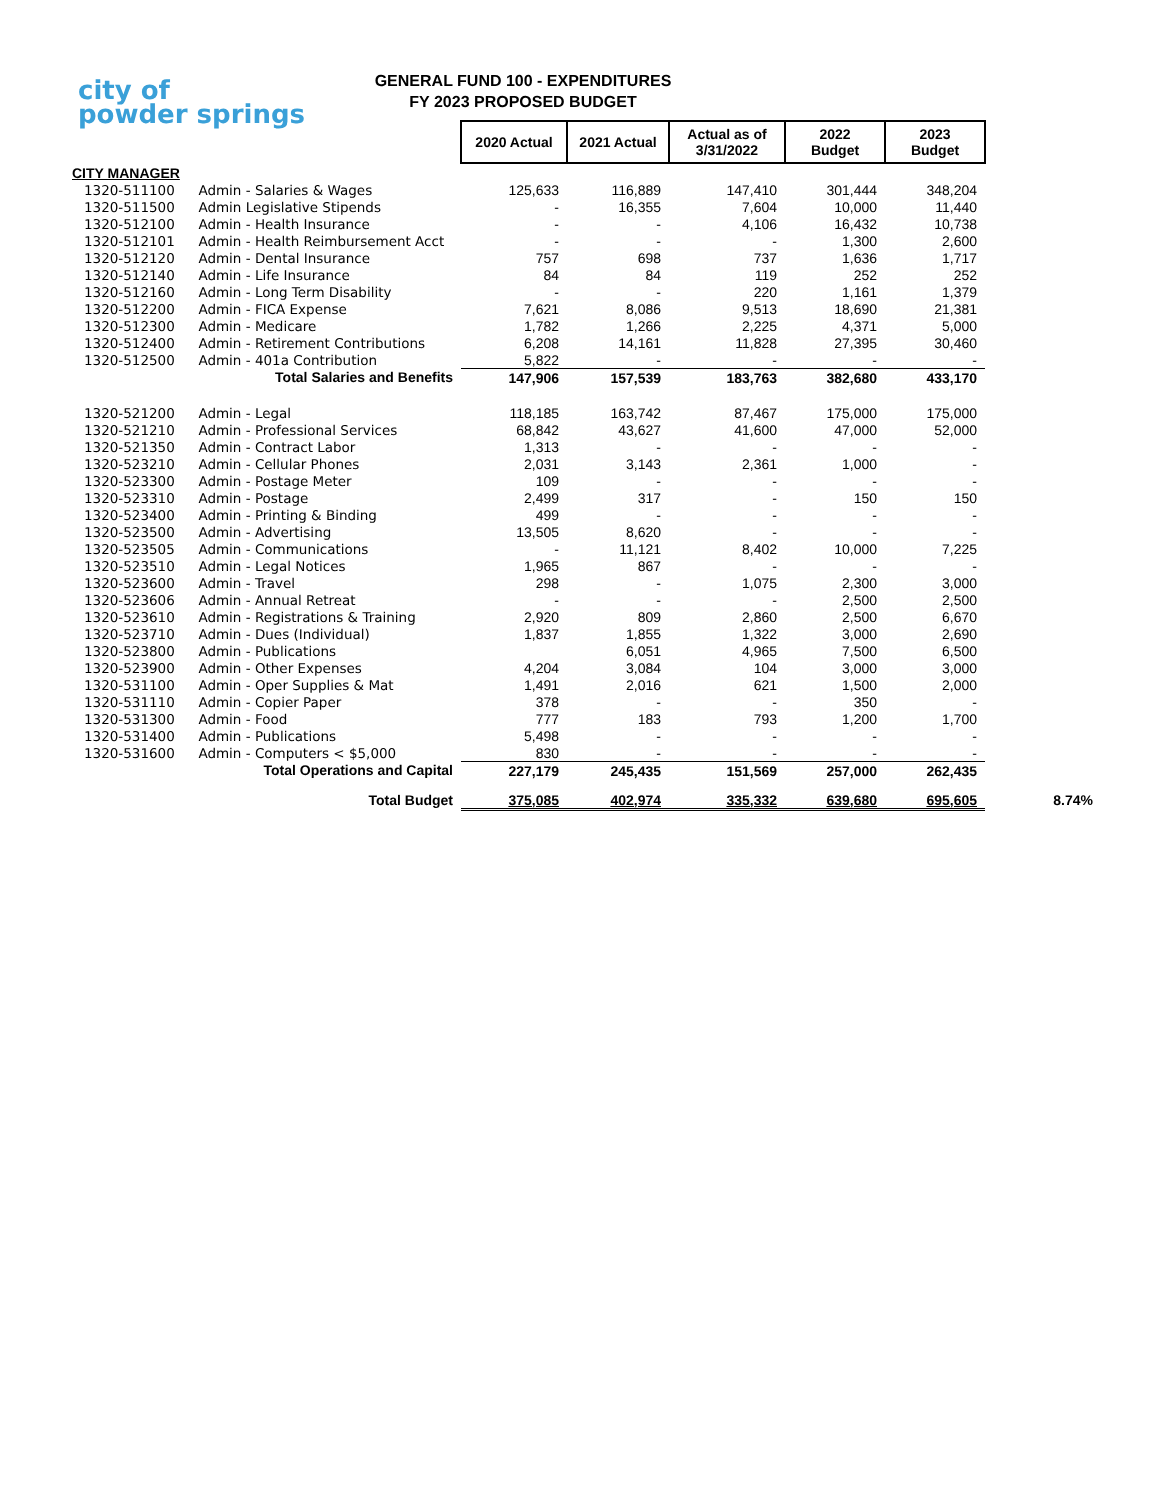city of
powder springs
GENERAL FUND 100 - EXPENDITURES
FY 2023 PROPOSED BUDGET
| | | 2020 Actual | 2021 Actual | Actual as of 3/31/2022 | 2022 Budget | 2023 Budget | |
| CITY MANAGER | | | | | | | |
| 1320-511100 | Admin - Salaries & Wages | 125,633 | 116,889 | 147,410 | 301,444 | 348,204 | |
| 1320-511500 | Admin Legislative Stipends | - | 16,355 | 7,604 | 10,000 | 11,440 | |
| 1320-512100 | Admin - Health Insurance | - | - | 4,106 | 16,432 | 10,738 | |
| 1320-512101 | Admin - Health Reimbursement Acct | - | - | - | 1,300 | 2,600 | |
| 1320-512120 | Admin - Dental Insurance | 757 | 698 | 737 | 1,636 | 1,717 | |
| 1320-512140 | Admin - Life Insurance | 84 | 84 | 119 | 252 | 252 | |
| 1320-512160 | Admin - Long Term Disability | - | - | 220 | 1,161 | 1,379 | |
| 1320-512200 | Admin - FICA Expense | 7,621 | 8,086 | 9,513 | 18,690 | 21,381 | |
| 1320-512300 | Admin - Medicare | 1,782 | 1,266 | 2,225 | 4,371 | 5,000 | |
| 1320-512400 | Admin - Retirement Contributions | 6,208 | 14,161 | 11,828 | 27,395 | 30,460 | |
| 1320-512500 | Admin - 401a Contribution | 5,822 | - | - | - | - | |
| Total Salaries and Benefits | | 147,906 | 157,539 | 183,763 | 382,680 | 433,170 | |
| 1320-521200 | Admin - Legal | 118,185 | 163,742 | 87,467 | 175,000 | 175,000 | |
| 1320-521210 | Admin - Professional Services | 68,842 | 43,627 | 41,600 | 47,000 | 52,000 | |
| 1320-521350 | Admin - Contract Labor | 1,313 | - | - | - | - | |
| 1320-523210 | Admin - Cellular Phones | 2,031 | 3,143 | 2,361 | 1,000 | - | |
| 1320-523300 | Admin - Postage Meter | 109 | - | - | - | - | |
| 1320-523310 | Admin - Postage | 2,499 | 317 | - | 150 | 150 | |
| 1320-523400 | Admin - Printing & Binding | 499 | - | - | - | - | |
| 1320-523500 | Admin - Advertising | 13,505 | 8,620 | - | - | - | |
| 1320-523505 | Admin - Communications | - | 11,121 | 8,402 | 10,000 | 7,225 | |
| 1320-523510 | Admin - Legal Notices | 1,965 | 867 | - | - | - | |
| 1320-523600 | Admin - Travel | 298 | - | 1,075 | 2,300 | 3,000 | |
| 1320-523606 | Admin - Annual Retreat | - | - | - | 2,500 | 2,500 | |
| 1320-523610 | Admin - Registrations & Training | 2,920 | 809 | 2,860 | 2,500 | 6,670 | |
| 1320-523710 | Admin - Dues (Individual) | 1,837 | 1,855 | 1,322 | 3,000 | 2,690 | |
| 1320-523800 | Admin - Publications | | 6,051 | 4,965 | 7,500 | 6,500 | |
| 1320-523900 | Admin - Other Expenses | 4,204 | 3,084 | 104 | 3,000 | 3,000 | |
| 1320-531100 | Admin - Oper Supplies & Mat | 1,491 | 2,016 | 621 | 1,500 | 2,000 | |
| 1320-531110 | Admin - Copier Paper | 378 | - | - | 350 | - | |
| 1320-531300 | Admin - Food | 777 | 183 | 793 | 1,200 | 1,700 | |
| 1320-531400 | Admin - Publications | 5,498 | - | - | - | - | |
| 1320-531600 | Admin - Computers < $5,000 | 830 | - | - | - | - | |
| Total Operations and Capital | | 227,179 | 245,435 | 151,569 | 257,000 | 262,435 | |
| Total Budget | | 375,085 | 402,974 | 335,332 | 639,680 | 695,605 | 8.74% |